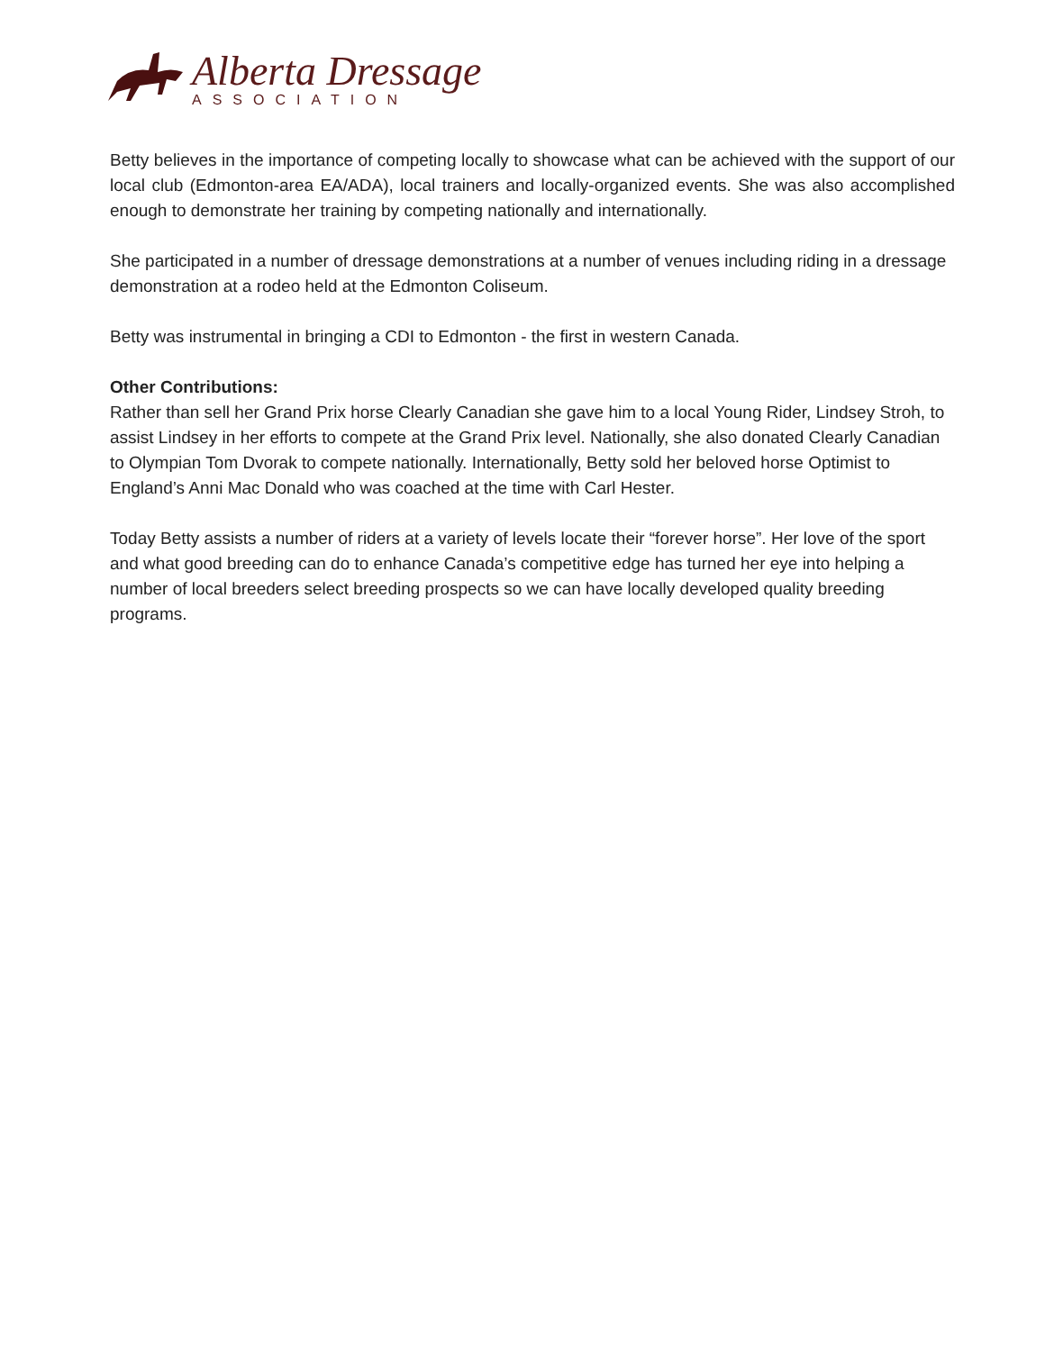Alberta Dressage
ASSOCIATION
Betty believes in the importance of competing locally to showcase what can be achieved with the support of our local club (Edmonton-area EA/ADA), local trainers and locally-organized events. She was also accomplished enough to demonstrate her training by competing nationally and internationally.
She participated in a number of dressage demonstrations at a number of venues including riding in a dressage demonstration at a rodeo held at the Edmonton Coliseum.
Betty was instrumental in bringing a CDI to Edmonton - the first in western Canada.
Other Contributions:
Rather than sell her Grand Prix horse Clearly Canadian she gave him to a local Young Rider, Lindsey Stroh, to assist Lindsey in her efforts to compete at the Grand Prix level. Nationally, she also donated Clearly Canadian to Olympian Tom Dvorak to compete nationally. Internationally, Betty sold her beloved horse Optimist to England’s Anni Mac Donald who was coached at the time with Carl Hester.
Today Betty assists a number of riders at a variety of levels locate their “forever horse”. Her love of the sport and what good breeding can do to enhance Canada’s competitive edge has turned her eye into helping a number of local breeders select breeding prospects so we can have locally developed quality breeding programs.